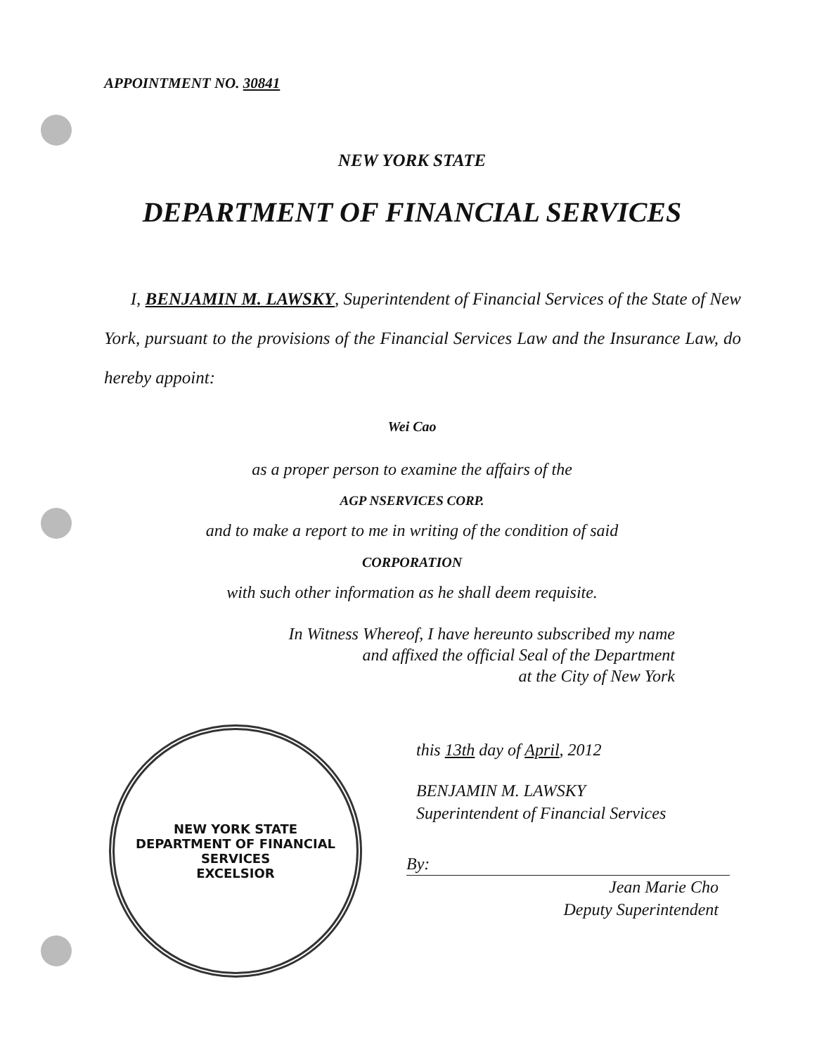APPOINTMENT NO. 30841
NEW YORK STATE
DEPARTMENT OF FINANCIAL SERVICES
I, BENJAMIN M. LAWSKY, Superintendent of Financial Services of the State of New York, pursuant to the provisions of the Financial Services Law and the Insurance Law, do hereby appoint:
Wei Cao
as a proper person to examine the affairs of the
AGP NSERVICES CORP.
and to make a report to me in writing of the condition of said
CORPORATION
with such other information as he shall deem requisite.
In Witness Whereof, I have hereunto subscribed my name
and affixed the official Seal of the Department
at the City of New York
NEW YORK STATE
DEPARTMENT OF FINANCIAL SERVICES
EXCELSIOR
this 13th day of April, 2012
BENJAMIN M. LAWSKY
Superintendent of Financial Services
By:
Jean Marie Cho
Deputy Superintendent